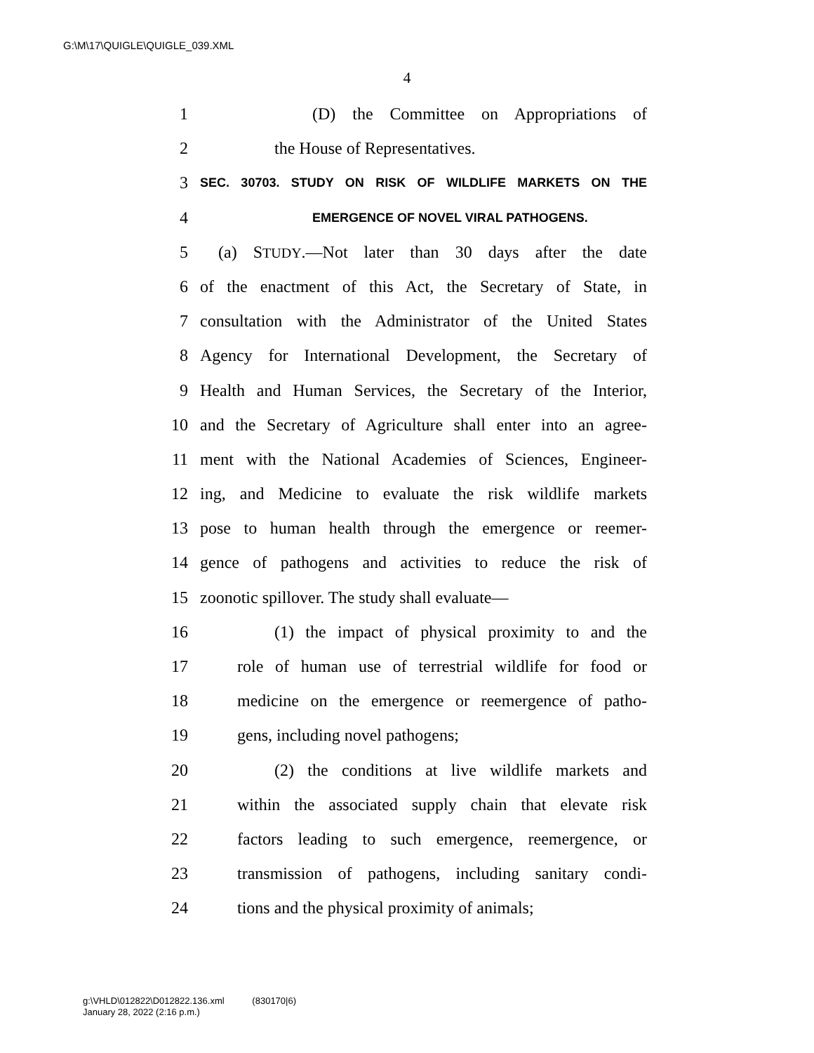G:\M\17\QUIGLE\QUIGLE_039.XML
4
1 (D) the Committee on Appropriations of
2 the House of Representatives.
3 SEC. 30703. STUDY ON RISK OF WILDLIFE MARKETS ON THE
4 EMERGENCE OF NOVEL VIRAL PATHOGENS.
5 (a) STUDY.—Not later than 30 days after the date
6 of the enactment of this Act, the Secretary of State, in
7 consultation with the Administrator of the United States
8 Agency for International Development, the Secretary of
9 Health and Human Services, the Secretary of the Interior,
10 and the Secretary of Agriculture shall enter into an agree-
11 ment with the National Academies of Sciences, Engineer-
12 ing, and Medicine to evaluate the risk wildlife markets
13 pose to human health through the emergence or reemer-
14 gence of pathogens and activities to reduce the risk of
15 zoonotic spillover. The study shall evaluate—
16 (1) the impact of physical proximity to and the
17 role of human use of terrestrial wildlife for food or
18 medicine on the emergence or reemergence of patho-
19 gens, including novel pathogens;
20 (2) the conditions at live wildlife markets and
21 within the associated supply chain that elevate risk
22 factors leading to such emergence, reemergence, or
23 transmission of pathogens, including sanitary condi-
24 tions and the physical proximity of animals;
g:\VHLD\012822\D012822.136.xml (830170|6)
January 28, 2022 (2:16 p.m.)